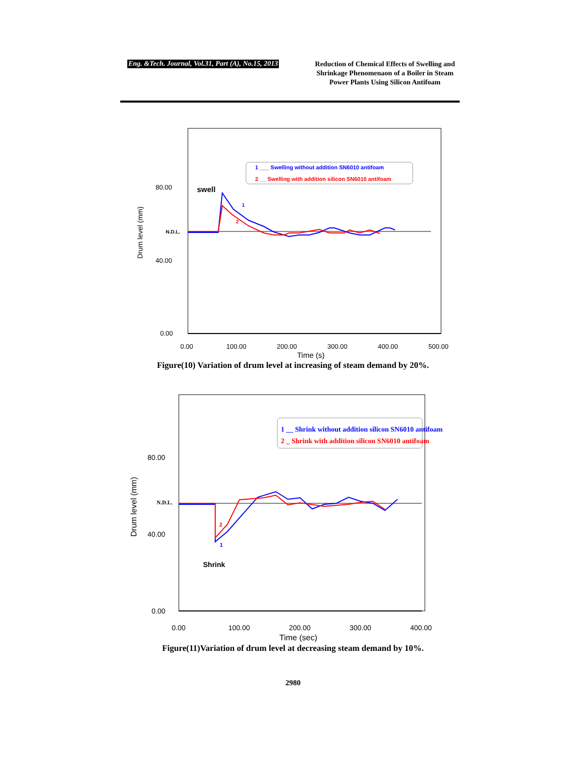Eng. &Tech. Journal, Vol.31, Part (A), No.15, 2013
Reduction of Chemical Effects of Swelling and Shrinkage Phenomenaon of a Boiler in Steam Power Plants Using Silicon Antifoam
80.00
40.00
0.00
N.D.L.
Drum level (mm)
0.00
100.00
200.00
300.00
400.00
500.00
Time (s)
swell
1 ___ Swelling without addition SN6010 antifoam
2 __ Swelling with addition silicon SN6010 antifoam
1
2
Figure(10) Variation of drum level at increasing of steam demand by 20%.
80.00
40.00
0.00
N.D.L.
Drum level (mm)
0.00
100.00
200.00
300.00
400.00
Time (sec)
Shrink
1 __ Shrink without addition silicon SN6010 antifoam
2 _ Shrink with addition silicon SN6010 antifoam
2
1
Figure(11)Variation of drum level at decreasing steam demand by 10%.
2980